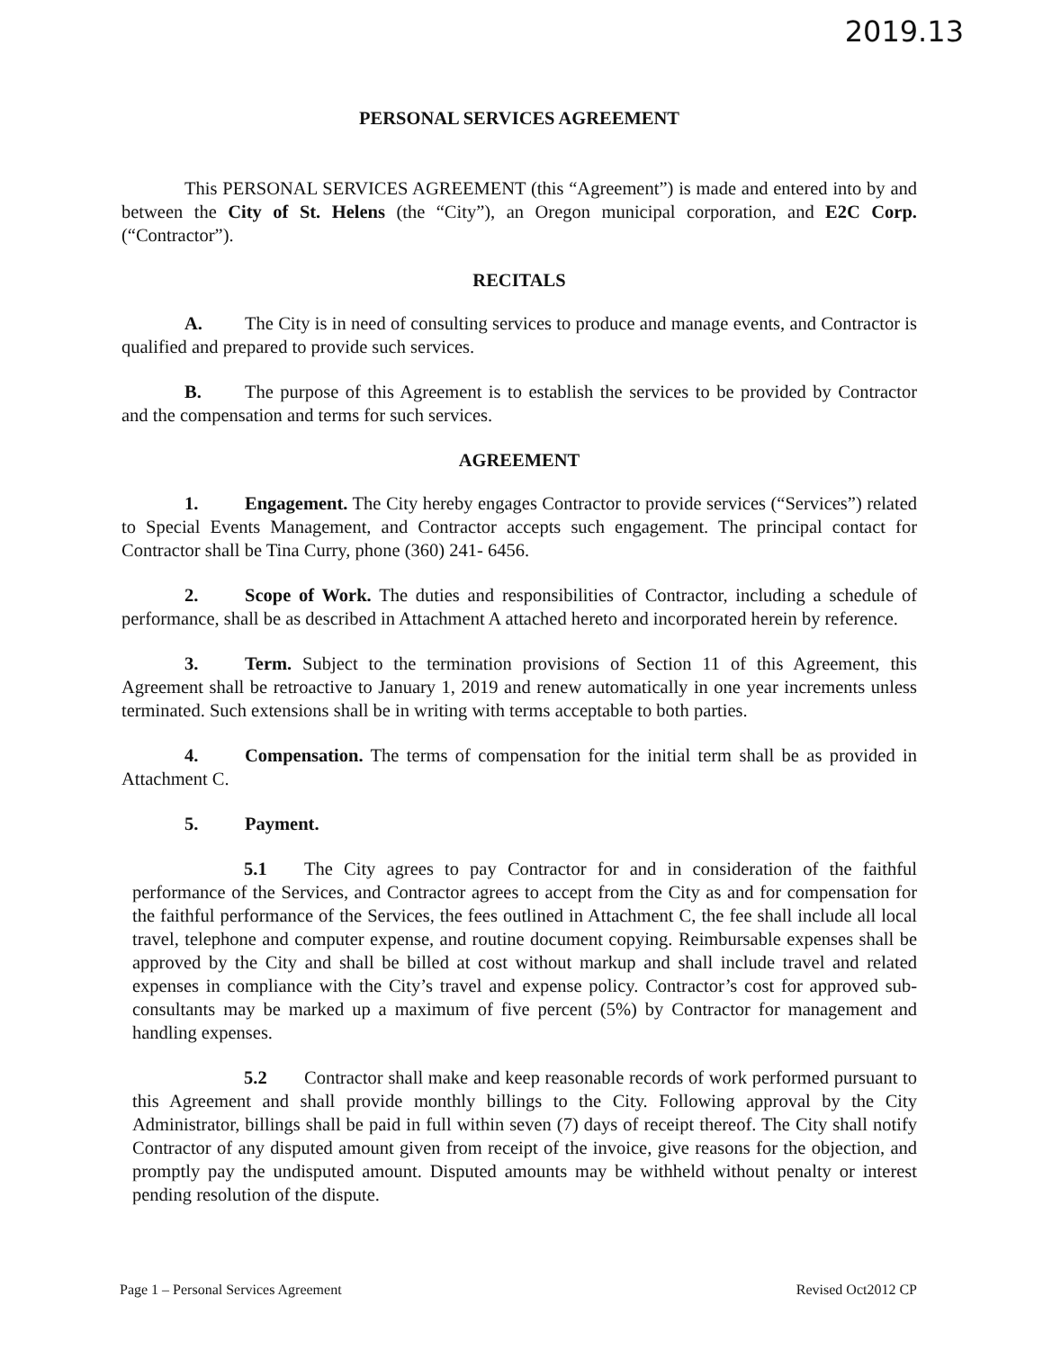2019.13
PERSONAL SERVICES AGREEMENT
This PERSONAL SERVICES AGREEMENT (this “Agreement”) is made and entered into by and between the City of St. Helens (the “City”), an Oregon municipal corporation, and E2C Corp. (“Contractor”).
RECITALS
A. The City is in need of consulting services to produce and manage events, and Contractor is qualified and prepared to provide such services.
B. The purpose of this Agreement is to establish the services to be provided by Contractor and the compensation and terms for such services.
AGREEMENT
1. Engagement. The City hereby engages Contractor to provide services (“Services”) related to Special Events Management, and Contractor accepts such engagement. The principal contact for Contractor shall be Tina Curry, phone (360) 241- 6456.
2. Scope of Work. The duties and responsibilities of Contractor, including a schedule of performance, shall be as described in Attachment A attached hereto and incorporated herein by reference.
3. Term. Subject to the termination provisions of Section 11 of this Agreement, this Agreement shall be retroactive to January 1, 2019 and renew automatically in one year increments unless terminated. Such extensions shall be in writing with terms acceptable to both parties.
4. Compensation. The terms of compensation for the initial term shall be as provided in Attachment C.
5. Payment.
5.1 The City agrees to pay Contractor for and in consideration of the faithful performance of the Services, and Contractor agrees to accept from the City as and for compensation for the faithful performance of the Services, the fees outlined in Attachment C, the fee shall include all local travel, telephone and computer expense, and routine document copying. Reimbursable expenses shall be approved by the City and shall be billed at cost without markup and shall include travel and related expenses in compliance with the City’s travel and expense policy. Contractor’s cost for approved sub-consultants may be marked up a maximum of five percent (5%) by Contractor for management and handling expenses.
5.2 Contractor shall make and keep reasonable records of work performed pursuant to this Agreement and shall provide monthly billings to the City. Following approval by the City Administrator, billings shall be paid in full within seven (7) days of receipt thereof. The City shall notify Contractor of any disputed amount given from receipt of the invoice, give reasons for the objection, and promptly pay the undisputed amount. Disputed amounts may be withheld without penalty or interest pending resolution of the dispute.
Page 1 – Personal Services Agreement Revised Oct2012 CP